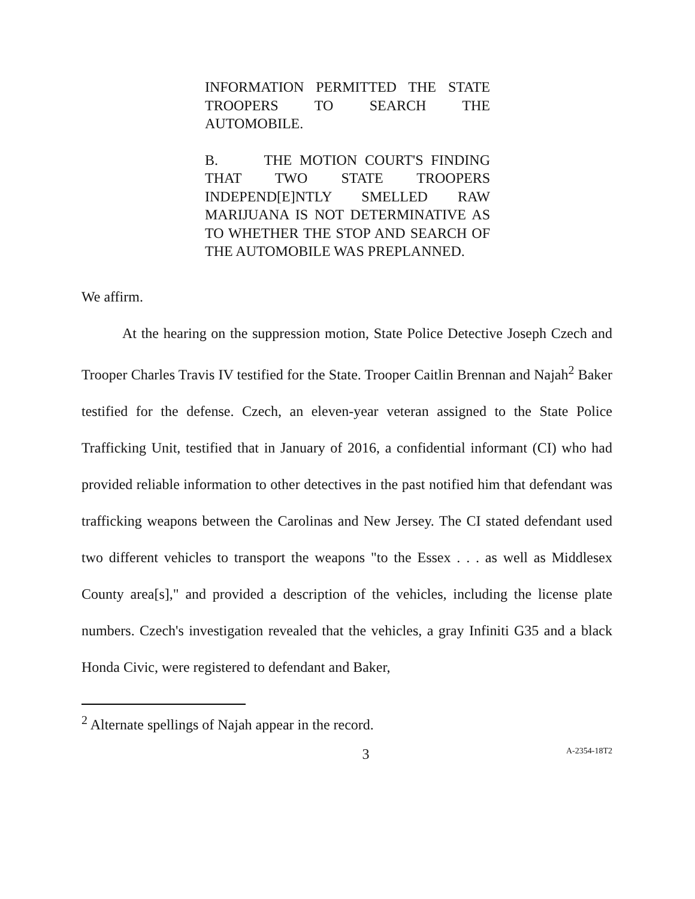INFORMATION PERMITTED THE STATE TROOPERS TO SEARCH THE AUTOMOBILE.
B. THE MOTION COURT'S FINDING THAT TWO STATE TROOPERS INDEPEND[E]NTLY SMELLED RAW MARIJUANA IS NOT DETERMINATIVE AS TO WHETHER THE STOP AND SEARCH OF THE AUTOMOBILE WAS PREPLANNED.
We affirm.
At the hearing on the suppression motion, State Police Detective Joseph Czech and Trooper Charles Travis IV testified for the State. Trooper Caitlin Brennan and Najah<sup>2</sup> Baker testified for the defense. Czech, an eleven-year veteran assigned to the State Police Trafficking Unit, testified that in January of 2016, a confidential informant (CI) who had provided reliable information to other detectives in the past notified him that defendant was trafficking weapons between the Carolinas and New Jersey. The CI stated defendant used two different vehicles to transport the weapons "to the Essex . . . as well as Middlesex County area[s]," and provided a description of the vehicles, including the license plate numbers. Czech's investigation revealed that the vehicles, a gray Infiniti G35 and a black Honda Civic, were registered to defendant and Baker,
<sup>2</sup> Alternate spellings of Najah appear in the record.
3 A-2354-18T2